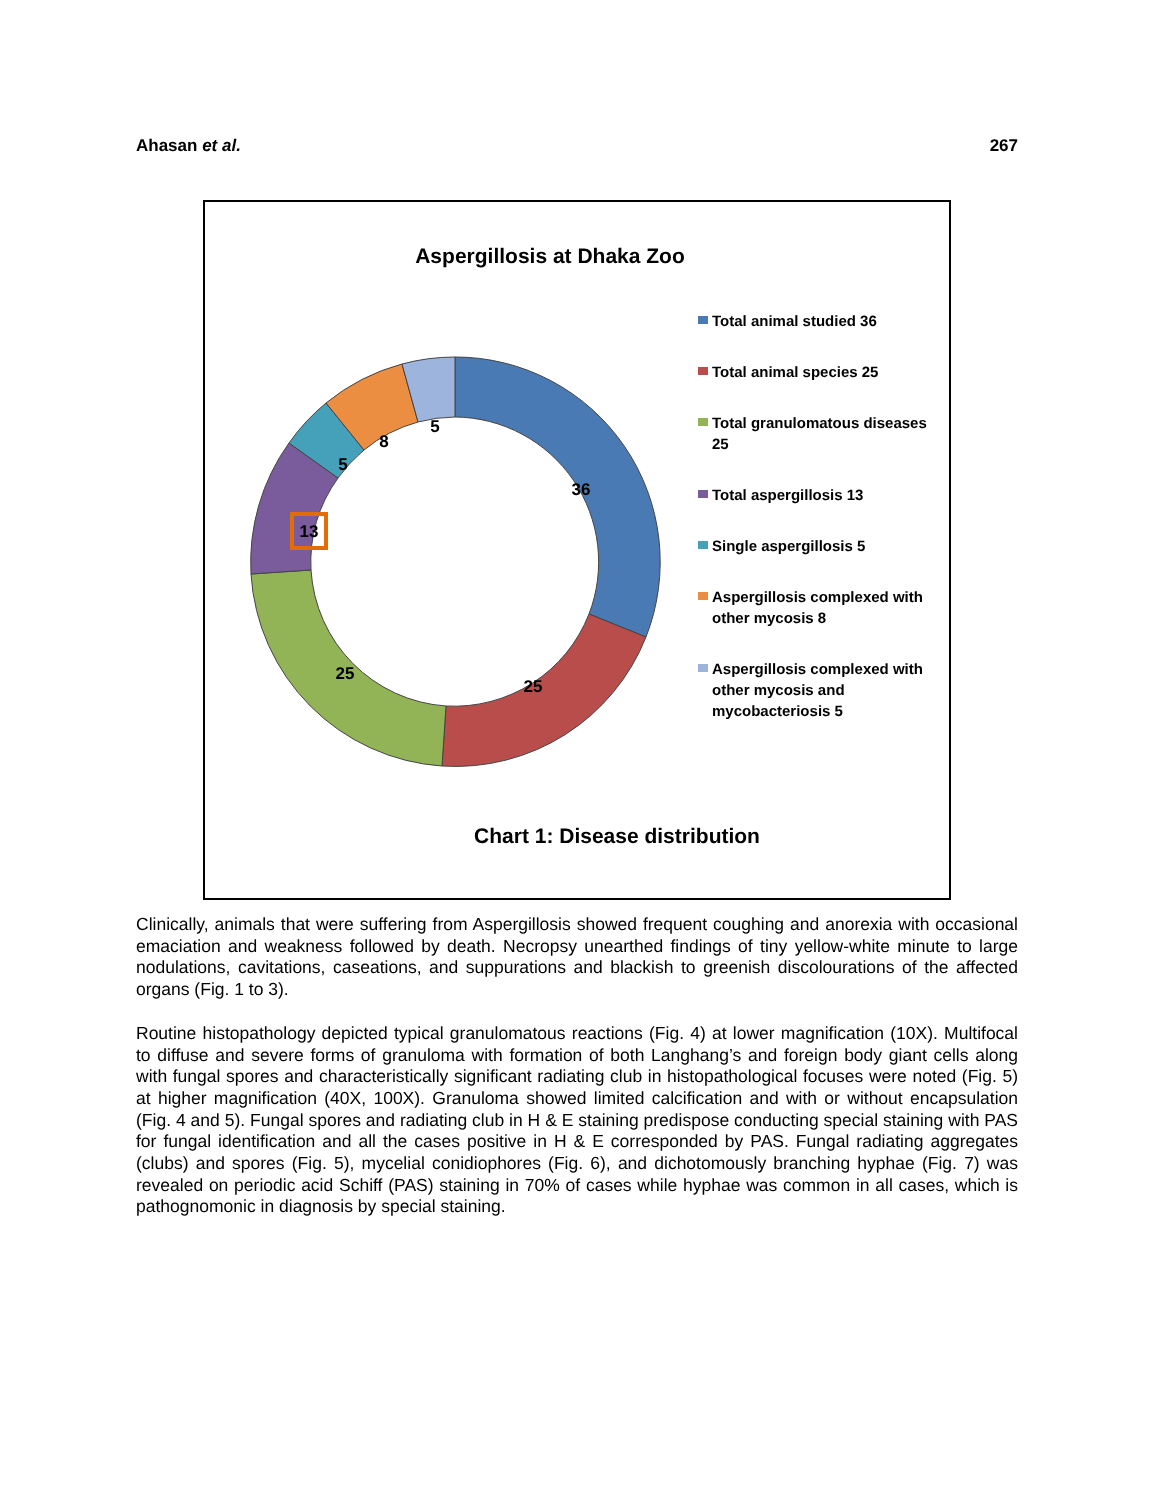Ahasan et al. 267
Aspergillosis at Dhaka Zoo
36
25
25
13
5
8
5
Total animal studied 36
Total animal species 25
Total granulomatous diseases 25
Total aspergillosis 13
Single aspergillosis 5
Aspergillosis complexed with other mycosis 8
Aspergillosis complexed with other mycosis and mycobacteriosis 5
Chart 1: Disease distribution
Clinically, animals that were suffering from Aspergillosis showed frequent coughing and anorexia with occasional emaciation and weakness followed by death. Necropsy unearthed findings of tiny yellow-white minute to large nodulations, cavitations, caseations, and suppurations and blackish to greenish discolourations of the affected organs (Fig. 1 to 3).
Routine histopathology depicted typical granulomatous reactions (Fig. 4) at lower magnification (10X). Multifocal to diffuse and severe forms of granuloma with formation of both Langhang’s and foreign body giant cells along with fungal spores and characteristically significant radiating club in histopathological focuses were noted (Fig. 5) at higher magnification (40X, 100X). Granuloma showed limited calcification and with or without encapsulation (Fig. 4 and 5). Fungal spores and radiating club in H & E staining predispose conducting special staining with PAS for fungal identification and all the cases positive in H & E corresponded by PAS. Fungal radiating aggregates (clubs) and spores (Fig. 5), mycelial conidiophores (Fig. 6), and dichotomously branching hyphae (Fig. 7) was revealed on periodic acid Schiff (PAS) staining in 70% of cases while hyphae was common in all cases, which is pathognomonic in diagnosis by special staining.